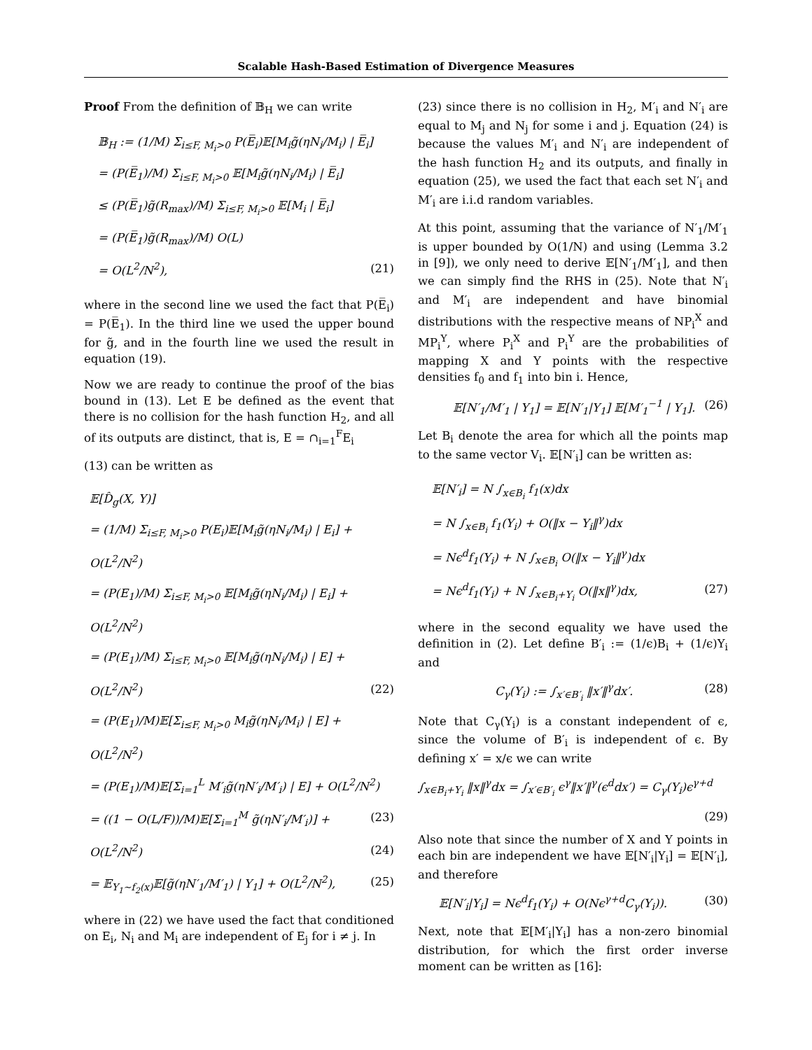Scalable Hash-Based Estimation of Divergence Measures
Proof From the definition of 𝔹<sub>H</sub> we can write
𝔹<sub>H</sub> := (1/M) Σ<sub>i≤F, M<sub>i</sub>>0</sub> P(E̅<sub>i</sub>)𝔼[M<sub>i</sub>g̃(ηN<sub>i</sub>/M<sub>i</sub>) | E̅<sub>i</sub>]
= (P(E̅<sub>1</sub>)/M) Σ<sub>i≤F, M<sub>i</sub>>0</sub> 𝔼[M<sub>i</sub>g̃(ηN<sub>i</sub>/M<sub>i</sub>) | E̅<sub>i</sub>]
≤ (P(E̅<sub>1</sub>)g̃(R<sub>max</sub>)/M) Σ<sub>i≤F, M<sub>i</sub>>0</sub> 𝔼[M<sub>i</sub> | E̅<sub>i</sub>]
= (P(E̅<sub>1</sub>)g̃(R<sub>max</sub>)/M) O(L)
= O(L<sup>2</sup>/N<sup>2</sup>), (21)
where in the second line we used the fact that P(E̅<sub>i</sub>) = P(E̅<sub>1</sub>). In the third line we used the upper bound for g̃, and in the fourth line we used the result in equation (19).
Now we are ready to continue the proof of the bias bound in (13). Let E be defined as the event that there is no collision for the hash function H<sub>2</sub>, and all of its outputs are distinct, that is, E = ∩<sub>i=1</sub><sup>F</sup>E<sub>i</sub>
(13) can be written as
𝔼[D̂<sub>g</sub>(X, Y)]
= (1/M) Σ<sub>i≤F, M<sub>i</sub>>0</sub> P(E<sub>i</sub>)𝔼[M<sub>i</sub>g̃(ηN<sub>i</sub>/M<sub>i</sub>) | E<sub>i</sub>] + O(L<sup>2</sup>/N<sup>2</sup>)
= (P(E<sub>1</sub>)/M) Σ<sub>i≤F, M<sub>i</sub>>0</sub> 𝔼[M<sub>i</sub>g̃(ηN<sub>i</sub>/M<sub>i</sub>) | E<sub>i</sub>] + O(L<sup>2</sup>/N<sup>2</sup>)
= (P(E<sub>1</sub>)/M) Σ<sub>i≤F, M<sub>i</sub>>0</sub> 𝔼[M<sub>i</sub>g̃(ηN<sub>i</sub>/M<sub>i</sub>) | E] + O(L<sup>2</sup>/N<sup>2</sup>) (22)
= (P(E<sub>1</sub>)/M)𝔼[Σ<sub>i≤F, M<sub>i</sub>>0</sub> M<sub>i</sub>g̃(ηN<sub>i</sub>/M<sub>i</sub>) | E] + O(L<sup>2</sup>/N<sup>2</sup>)
= (P(E<sub>1</sub>)/M)𝔼[Σ<sub>i=1</sub><sup>L</sup> M′<sub>i</sub>g̃(ηN′<sub>i</sub>/M′<sub>i</sub>) | E] + O(L<sup>2</sup>/N<sup>2</sup>) (23)
= ((1 − O(L/F))/M)𝔼[Σ<sub>i=1</sub><sup>M</sup> g̃(ηN′<sub>i</sub>/M′<sub>i</sub>)] + O(L<sup>2</sup>/N<sup>2</sup>) (24)
= 𝔼<sub>Y<sub>1</sub>∼f<sub>2</sub>(x)</sub>𝔼[g̃(ηN′<sub>1</sub>/M′<sub>1</sub>) | Y<sub>1</sub>] + O(L<sup>2</sup>/N<sup>2</sup>), (25)
where in (22) we have used the fact that conditioned on E<sub>i</sub>, N<sub>i</sub> and M<sub>i</sub> are independent of E<sub>j</sub> for i ≠ j. In
(23) since there is no collision in H<sub>2</sub>, M′<sub>i</sub> and N′<sub>i</sub> are equal to M<sub>j</sub> and N<sub>j</sub> for some i and j. Equation (24) is because the values M′<sub>i</sub> and N′<sub>i</sub> are independent of the hash function H<sub>2</sub> and its outputs, and finally in equation (25), we used the fact that each set N′<sub>i</sub> and M′<sub>i</sub> are i.i.d random variables.
At this point, assuming that the variance of N′<sub>1</sub>/M′<sub>1</sub> is upper bounded by O(1/N) and using (Lemma 3.2 in [9]), we only need to derive 𝔼[N′<sub>1</sub>/M′<sub>1</sub>], and then we can simply find the RHS in (25). Note that N′<sub>i</sub> and M′<sub>i</sub> are independent and have binomial distributions with the respective means of NP<sub>i</sub><sup>X</sup> and MP<sub>i</sub><sup>Y</sup>, where P<sub>i</sub><sup>X</sup> and P<sub>i</sub><sup>Y</sup> are the probabilities of mapping X and Y points with the respective densities f<sub>0</sub> and f<sub>1</sub> into bin i. Hence,
𝔼[N′<sub>1</sub>/M′<sub>1</sub> | Y<sub>1</sub>] = 𝔼[N′<sub>1</sub>|Y<sub>1</sub>] 𝔼[M′<sub>1</sub><sup>−1</sup> | Y<sub>1</sub>]. (26)
Let B<sub>i</sub> denote the area for which all the points map to the same vector V<sub>i</sub>. 𝔼[N′<sub>i</sub>] can be written as:
𝔼[N′<sub>i</sub>] = N ∫<sub>x∈B<sub>i</sub></sub> f<sub>1</sub>(x)dx
= N ∫<sub>x∈B<sub>i</sub></sub> f<sub>1</sub>(Y<sub>i</sub>) + O(‖x − Y<sub>i</sub>‖<sup>γ</sup>)dx
= Nϵ<sup>d</sup>f<sub>1</sub>(Y<sub>i</sub>) + N ∫<sub>x∈B<sub>i</sub></sub> O(‖x − Y<sub>i</sub>‖<sup>γ</sup>)dx
= Nϵ<sup>d</sup>f<sub>1</sub>(Y<sub>i</sub>) + N ∫<sub>x∈B<sub>i</sub>+Y<sub>i</sub></sub> O(‖x‖<sup>γ</sup>)dx, (27)
where in the second equality we have used the definition in (2). Let define B′<sub>i</sub> := (1/ϵ)B<sub>i</sub> + (1/ϵ)Y<sub>i</sub> and
C<sub>γ</sub>(Y<sub>i</sub>) := ∫<sub>x′∈B′<sub>i</sub></sub> ‖x′‖<sup>γ</sup>dx′. (28)
Note that C<sub>γ</sub>(Y<sub>i</sub>) is a constant independent of ϵ, since the volume of B′<sub>i</sub> is independent of ϵ. By defining x′ = x/ϵ we can write
∫<sub>x∈B<sub>i</sub>+Y<sub>i</sub></sub> ‖x‖<sup>γ</sup>dx = ∫<sub>x′∈B′<sub>i</sub></sub> ϵ<sup>γ</sup>‖x′‖<sup>γ</sup>(ϵ<sup>d</sup>dx′) = C<sub>γ</sub>(Y<sub>i</sub>)ϵ<sup>γ+d</sup>
(29)
Also note that since the number of X and Y points in each bin are independent we have 𝔼[N′<sub>i</sub>|Y<sub>i</sub>] = 𝔼[N′<sub>i</sub>], and therefore
𝔼[N′<sub>i</sub>|Y<sub>i</sub>] = Nϵ<sup>d</sup>f<sub>1</sub>(Y<sub>i</sub>) + O(Nϵ<sup>γ+d</sup>C<sub>γ</sub>(Y<sub>i</sub>)). (30)
Next, note that 𝔼[M′<sub>i</sub>|Y<sub>i</sub>] has a non-zero binomial distribution, for which the first order inverse moment can be written as [16]: